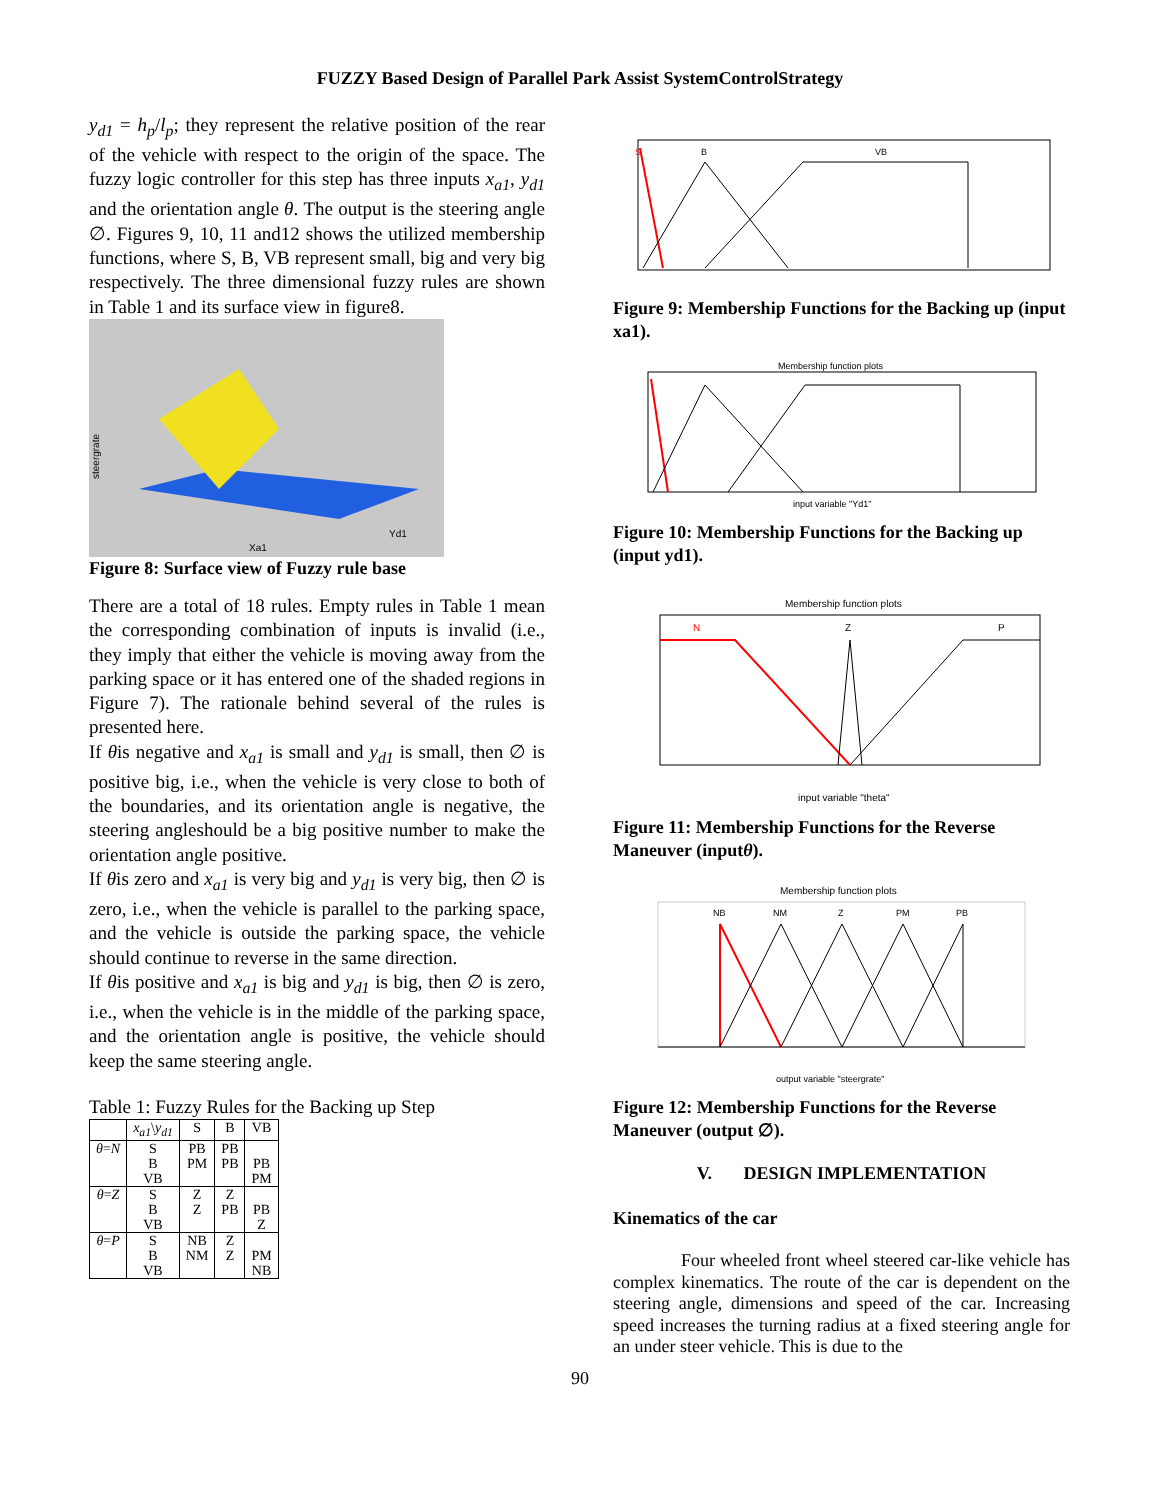FUZZY Based Design of Parallel Park Assist SystemControlStrategy
y<sub>d1</sub> = h<sub>p</sub>/l<sub>p</sub>; they represent the relative position of the rear of the vehicle with respect to the origin of the space. The fuzzy logic controller for this step has three inputs x<sub>a1</sub>, y<sub>d1</sub> and the orientation angle θ. The output is the steering angle ∅. Figures 9, 10, 11 and12 shows the utilized membership functions, where S, B, VB represent small, big and very big respectively. The three dimensional fuzzy rules are shown in Table 1 and its surface view in figure8.
steergrate
Xa1
Yd1
Figure 8: Surface view of Fuzzy rule base
There are a total of 18 rules. Empty rules in Table 1 mean the corresponding combination of inputs is invalid (i.e., they imply that either the vehicle is moving away from the parking space or it has entered one of the shaded regions in Figure 7). The rationale behind several of the rules is presented here.
If θis negative and x<sub>a1</sub> is small and y<sub>d1</sub> is small, then ∅ is positive big, i.e., when the vehicle is very close to both of the boundaries, and its orientation angle is negative, the steering angleshould be a big positive number to make the orientation angle positive.
If θis zero and x<sub>a1</sub> is very big and y<sub>d1</sub> is very big, then ∅ is zero, i.e., when the vehicle is parallel to the parking space, and the vehicle is outside the parking space, the vehicle should continue to reverse in the same direction.
If θis positive and x<sub>a1</sub> is big and y<sub>d1</sub> is big, then ∅ is zero, i.e., when the vehicle is in the middle of the parking space, and the orientation angle is positive, the vehicle should keep the same steering angle.
Table 1: Fuzzy Rules for the Backing up Step
| | x<sub>a1</sub> \ y<sub>d1</sub> | S | B | VB |
| --- | --- | --- | --- | --- |
| θ = N | S B VB | PB PM | PB PB | PB PM |
| θ = Z | S B VB | Z Z | Z PB | PB Z |
| θ = P | S B VB | NB NM | Z Z | PM NB |
B
VB
S
Figure 9: Membership Functions for the Backing up (input xa1).
Membership function plots
input variable "Yd1"
Figure 10: Membership Functions for the Backing up (input yd1).
Membership function plots
N
Z
P
input variable "theta"
Figure 11: Membership Functions for the Reverse Maneuver (inputθ).
Membership function plots
NB
NM
Z
PM
PB
output variable "steergrate"
Figure 12: Membership Functions for the Reverse Maneuver (output ∅).
V. DESIGN IMPLEMENTATION
Kinematics of the car
Four wheeled front wheel steered car-like vehicle has complex kinematics. The route of the car is dependent on the steering angle, dimensions and speed of the car. Increasing speed increases the turning radius at a fixed steering angle for an under steer vehicle. This is due to the
90